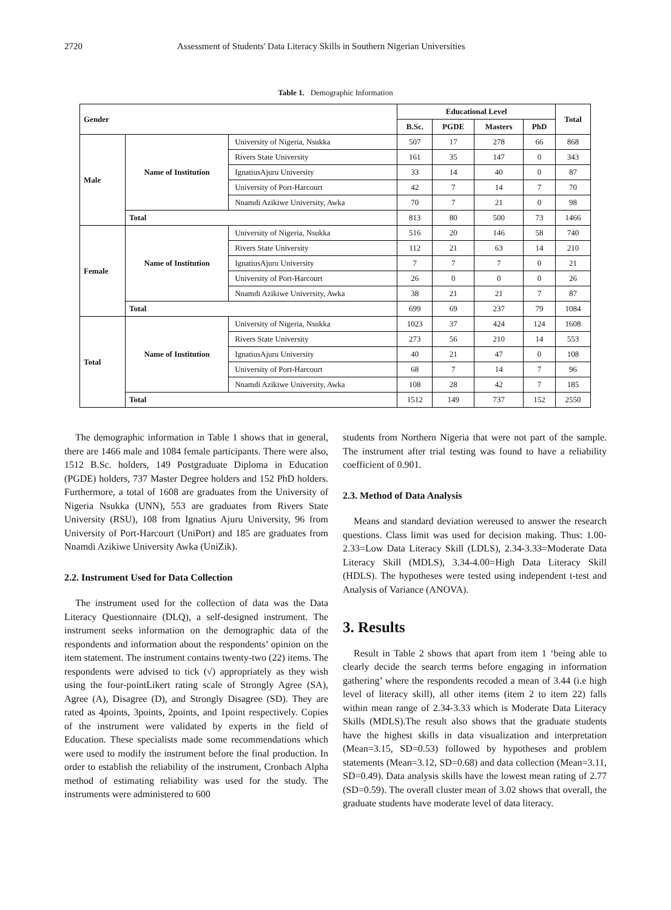2720 Assessment of Students' Data Literacy Skills in Southern Nigerian Universities
Table 1. Demographic Information
| Gender | | | Educational Level | | | | Total |
| --- | --- | --- | --- | --- | --- | --- | --- |
| | | | B.Sc. | PGDE | Masters | PhD | |
| Male | Name of Institution | University of Nigeria, Nsukka | 507 | 17 | 278 | 66 | 868 |
| | | Rivers State University | 161 | 35 | 147 | 0 | 343 |
| | | IgnatiusAjuru University | 33 | 14 | 40 | 0 | 87 |
| | | University of Port-Harcourt | 42 | 7 | 14 | 7 | 70 |
| | | Nnamdi Azikiwe University, Awka | 70 | 7 | 21 | 0 | 98 |
| | Total | | 813 | 80 | 500 | 73 | 1466 |
| Female | Name of Institution | University of Nigeria, Nsukka | 516 | 20 | 146 | 58 | 740 |
| | | Rivers State University | 112 | 21 | 63 | 14 | 210 |
| | | IgnatiusAjuru University | 7 | 7 | 7 | 0 | 21 |
| | | University of Port-Harcourt | 26 | 0 | 0 | 0 | 26 |
| | | Nnamdi Azikiwe University, Awka | 38 | 21 | 21 | 7 | 87 |
| | Total | | 699 | 69 | 237 | 79 | 1084 |
| Total | Name of Institution | University of Nigeria, Nsukka | 1023 | 37 | 424 | 124 | 1608 |
| | | Rivers State University | 273 | 56 | 210 | 14 | 553 |
| | | IgnatiusAjuru University | 40 | 21 | 47 | 0 | 108 |
| | | University of Port-Harcourt | 68 | 7 | 14 | 7 | 96 |
| | | Nnamdi Azikiwe University, Awka | 108 | 28 | 42 | 7 | 185 |
| | Total | | 1512 | 149 | 737 | 152 | 2550 |
The demographic information in Table 1 shows that in general, there are 1466 male and 1084 female participants. There were also, 1512 B.Sc. holders, 149 Postgraduate Diploma in Education (PGDE) holders, 737 Master Degree holders and 152 PhD holders. Furthermore, a total of 1608 are graduates from the University of Nigeria Nsukka (UNN), 553 are graduates from Rivers State University (RSU), 108 from Ignatius Ajuru University, 96 from University of Port-Harcourt (UniPort) and 185 are graduates from Nnamdi Azikiwe University Awka (UniZik).
2.2. Instrument Used for Data Collection
The instrument used for the collection of data was the Data Literacy Questionnaire (DLQ), a self-designed instrument. The instrument seeks information on the demographic data of the respondents and information about the respondents’ opinion on the item statement. The instrument contains twenty-two (22) items. The respondents were advised to tick (√) appropriately as they wish using the four-pointLikert rating scale of Strongly Agree (SA), Agree (A), Disagree (D), and Strongly Disagree (SD). They are rated as 4points, 3points, 2points, and 1point respectively. Copies of the instrument were validated by experts in the field of Education. These specialists made some recommendations which were used to modify the instrument before the final production. In order to establish the reliability of the instrument, Cronbach Alpha method of estimating reliability was used for the study. The instruments were administered to 600
students from Northern Nigeria that were not part of the sample. The instrument after trial testing was found to have a reliability coefficient of 0.901.
2.3. Method of Data Analysis
Means and standard deviation wereused to answer the research questions. Class limit was used for decision making. Thus: 1.00-2.33=Low Data Literacy Skill (LDLS), 2.34-3.33=Moderate Data Literacy Skill (MDLS), 3.34-4.00=High Data Literacy Skill (HDLS). The hypotheses were tested using independent t-test and Analysis of Variance (ANOVA).
3. Results
Result in Table 2 shows that apart from item 1 ‘being able to clearly decide the search terms before engaging in information gathering’ where the respondents recoded a mean of 3.44 (i.e high level of literacy skill), all other items (item 2 to item 22) falls within mean range of 2.34-3.33 which is Moderate Data Literacy Skills (MDLS).The result also shows that the graduate students have the highest skills in data visualization and interpretation (Mean=3.15, SD=0.53) followed by hypotheses and problem statements (Mean=3.12, SD=0.68) and data collection (Mean=3.11, SD=0.49). Data analysis skills have the lowest mean rating of 2.77 (SD=0.59). The overall cluster mean of 3.02 shows that overall, the graduate students have moderate level of data literacy.